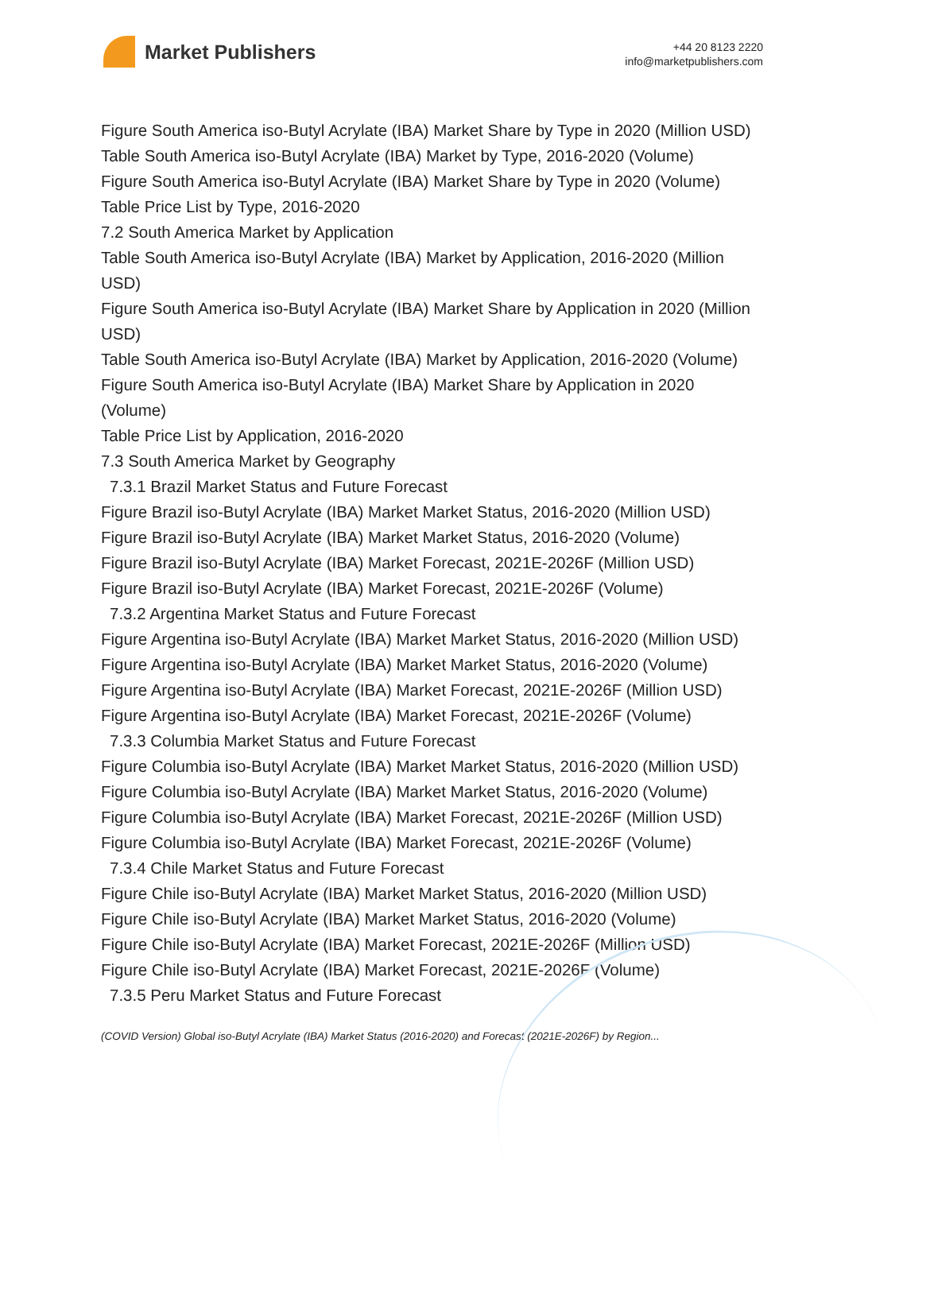Market Publishers
+44 20 8123 2220
info@marketpublishers.com
Figure South America iso-Butyl Acrylate (IBA) Market Share by Type in 2020 (Million USD)
Table South America iso-Butyl Acrylate (IBA) Market by Type, 2016-2020 (Volume)
Figure South America iso-Butyl Acrylate (IBA) Market Share by Type in 2020 (Volume)
Table Price List by Type, 2016-2020
7.2 South America Market by Application
Table South America iso-Butyl Acrylate (IBA) Market by Application, 2016-2020 (Million USD)
Figure South America iso-Butyl Acrylate (IBA) Market Share by Application in 2020 (Million USD)
Table South America iso-Butyl Acrylate (IBA) Market by Application, 2016-2020 (Volume)
Figure South America iso-Butyl Acrylate (IBA) Market Share by Application in 2020 (Volume)
Table Price List by Application, 2016-2020
7.3 South America Market by Geography
7.3.1 Brazil Market Status and Future Forecast
Figure Brazil iso-Butyl Acrylate (IBA) Market Market Status, 2016-2020 (Million USD)
Figure Brazil iso-Butyl Acrylate (IBA) Market Market Status, 2016-2020 (Volume)
Figure Brazil iso-Butyl Acrylate (IBA) Market Forecast, 2021E-2026F (Million USD)
Figure Brazil iso-Butyl Acrylate (IBA) Market Forecast, 2021E-2026F (Volume)
7.3.2 Argentina Market Status and Future Forecast
Figure Argentina iso-Butyl Acrylate (IBA) Market Market Status, 2016-2020 (Million USD)
Figure Argentina iso-Butyl Acrylate (IBA) Market Market Status, 2016-2020 (Volume)
Figure Argentina iso-Butyl Acrylate (IBA) Market Forecast, 2021E-2026F (Million USD)
Figure Argentina iso-Butyl Acrylate (IBA) Market Forecast, 2021E-2026F (Volume)
7.3.3 Columbia Market Status and Future Forecast
Figure Columbia iso-Butyl Acrylate (IBA) Market Market Status, 2016-2020 (Million USD)
Figure Columbia iso-Butyl Acrylate (IBA) Market Market Status, 2016-2020 (Volume)
Figure Columbia iso-Butyl Acrylate (IBA) Market Forecast, 2021E-2026F (Million USD)
Figure Columbia iso-Butyl Acrylate (IBA) Market Forecast, 2021E-2026F (Volume)
7.3.4 Chile Market Status and Future Forecast
Figure Chile iso-Butyl Acrylate (IBA) Market Market Status, 2016-2020 (Million USD)
Figure Chile iso-Butyl Acrylate (IBA) Market Market Status, 2016-2020 (Volume)
Figure Chile iso-Butyl Acrylate (IBA) Market Forecast, 2021E-2026F (Million USD)
Figure Chile iso-Butyl Acrylate (IBA) Market Forecast, 2021E-2026F (Volume)
7.3.5 Peru Market Status and Future Forecast
(COVID Version) Global iso-Butyl Acrylate (IBA) Market Status (2016-2020) and Forecast (2021E-2026F) by Region...